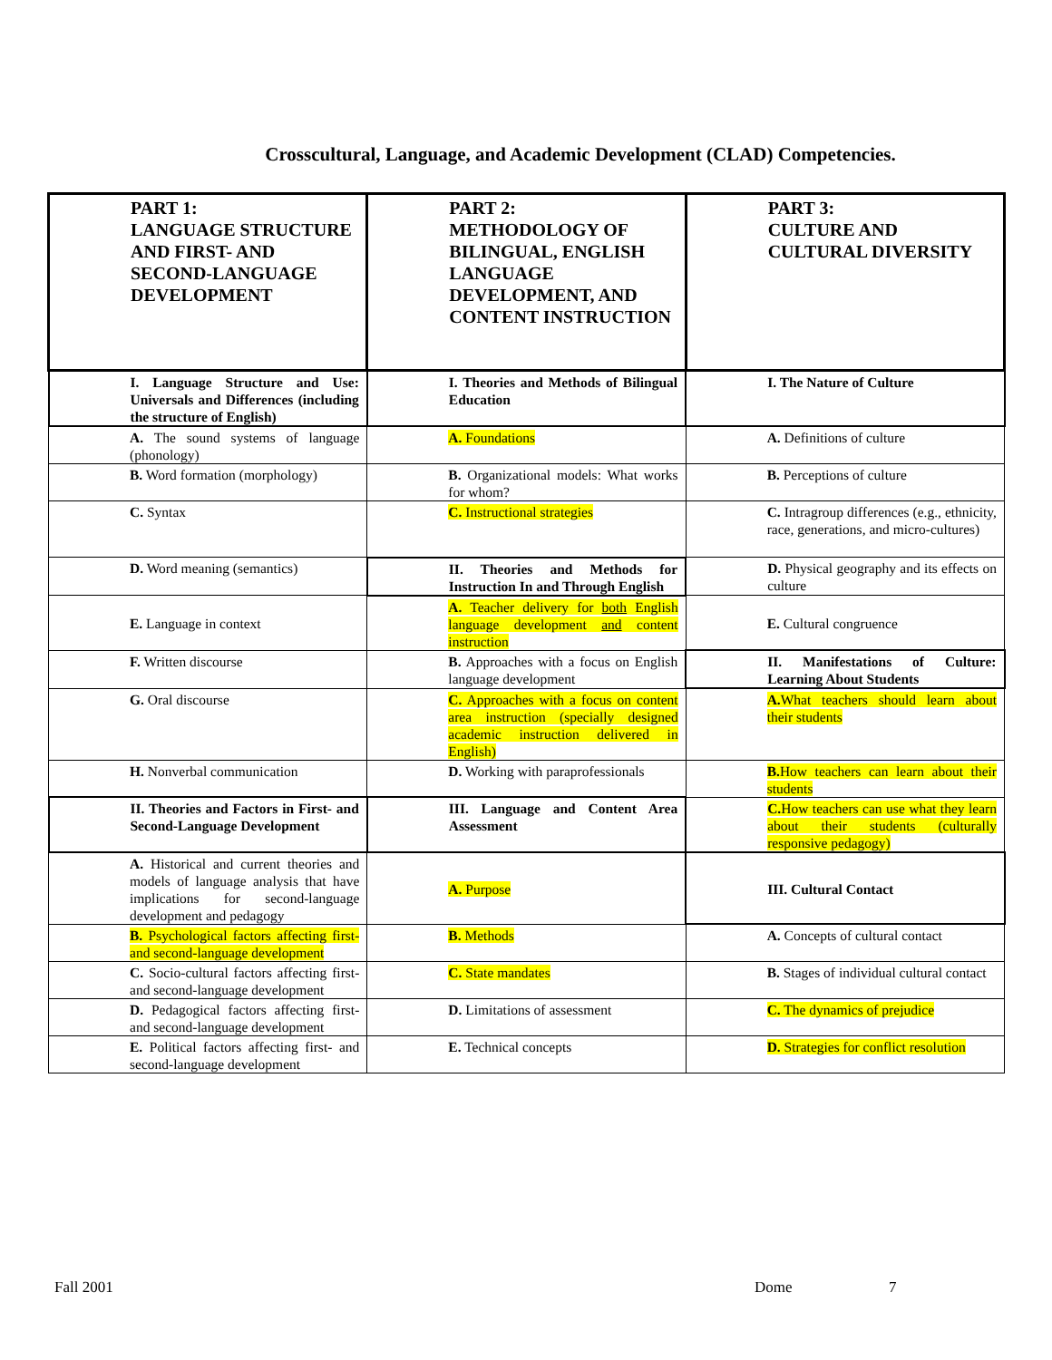Crosscultural, Language, and Academic Development (CLAD) Competencies.
| PART 1: LANGUAGE STRUCTURE AND FIRST- AND SECOND-LANGUAGE DEVELOPMENT | PART 2: METHODOLOGY OF BILINGUAL, ENGLISH LANGUAGE DEVELOPMENT, AND CONTENT INSTRUCTION | PART 3: CULTURE AND CULTURAL DIVERSITY |
| I. Language Structure and Use: Universals and Differences (including the structure of English) | I. Theories and Methods of Bilingual Education | I. The Nature of Culture |
| A. The sound systems of language (phonology) | A. Foundations | A. Definitions of culture |
| B. Word formation (morphology) | B. Organizational models: What works for whom? | B. Perceptions of culture |
| C. Syntax | C. Instructional strategies | C. Intragroup differences (e.g., ethnicity, race, generations, and micro-cultures) |
| D. Word meaning (semantics) | II. Theories and Methods for Instruction In and Through English | D. Physical geography and its effects on culture |
| E. Language in context | A. Teacher delivery for both English language development and content instruction | E. Cultural congruence |
| F. Written discourse | B. Approaches with a focus on English language development | II. Manifestations of Culture: Learning About Students |
| G. Oral discourse | C. Approaches with a focus on content area instruction (specially designed academic instruction delivered in English) | A. What teachers should learn about their students |
| H. Nonverbal communication | D. Working with paraprofessionals | B. How teachers can learn about their students |
| II. Theories and Factors in First- and Second-Language Development | III. Language and Content Area Assessment | C. How teachers can use what they learn about their students (culturally responsive pedagogy) |
| A. Historical and current theories and models of language analysis that have implications for second-language development and pedagogy | A. Purpose | III. Cultural Contact |
| B. Psychological factors affecting first- and second-language development | B. Methods | A. Concepts of cultural contact |
| C. Socio-cultural factors affecting first- and second-language development | C. State mandates | B. Stages of individual cultural contact |
| D. Pedagogical factors affecting first- and second-language development | D. Limitations of assessment | C. The dynamics of prejudice |
| E. Political factors affecting first- and second-language development | E. Technical concepts | D. Strategies for conflict resolution |
Fall 2001 Dome 7